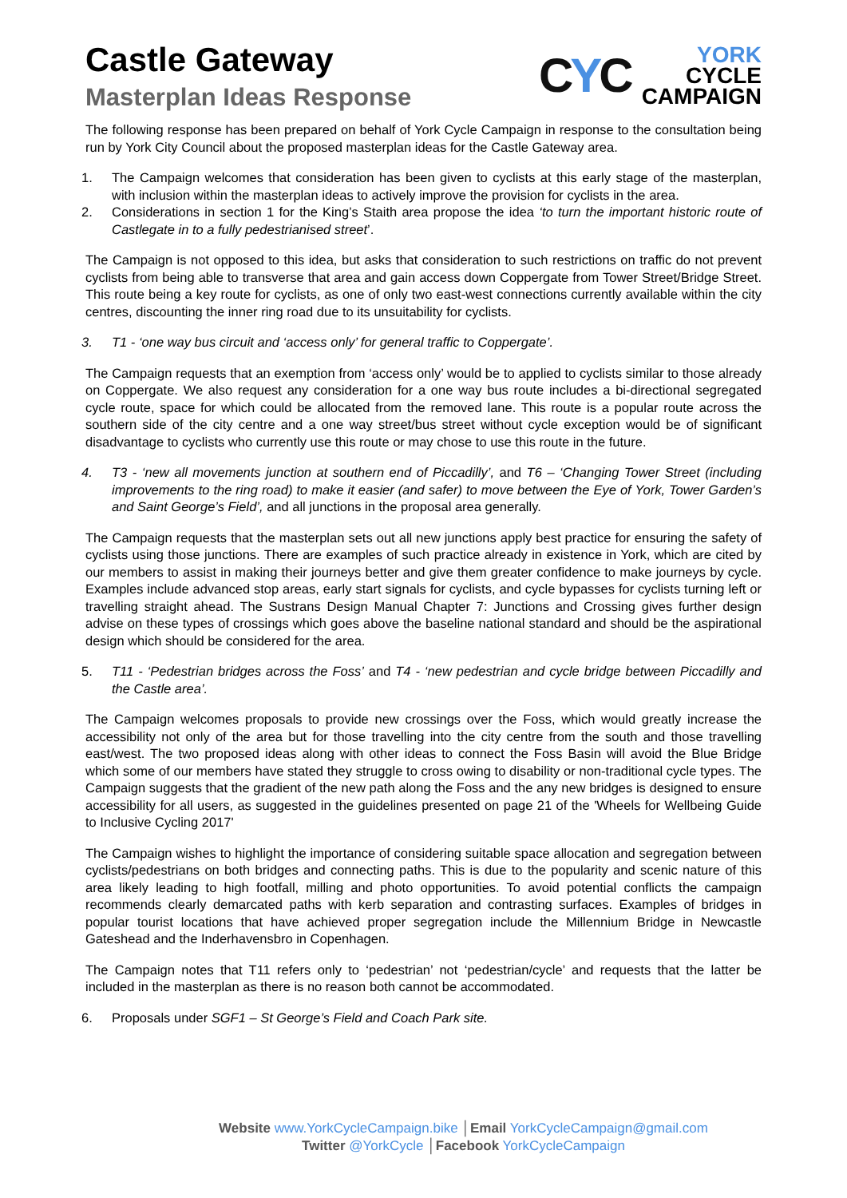Castle Gateway
Masterplan Ideas Response
CYC
YORK
CYCLE
CAMPAIGN
The following response has been prepared on behalf of York Cycle Campaign in response to the consultation being run by York City Council about the proposed masterplan ideas for the Castle Gateway area.
1. The Campaign welcomes that consideration has been given to cyclists at this early stage of the masterplan, with inclusion within the masterplan ideas to actively improve the provision for cyclists in the area.
2. Considerations in section 1 for the King’s Staith area propose the idea ‘to turn the important historic route of Castlegate in to a fully pedestrianised street’.
The Campaign is not opposed to this idea, but asks that consideration to such restrictions on traffic do not prevent cyclists from being able to transverse that area and gain access down Coppergate from Tower Street/Bridge Street. This route being a key route for cyclists, as one of only two east-west connections currently available within the city centres, discounting the inner ring road due to its unsuitability for cyclists.
3. T1 - ‘one way bus circuit and ‘access only’ for general traffic to Coppergate’.
The Campaign requests that an exemption from ‘access only’ would be to applied to cyclists similar to those already on Coppergate. We also request any consideration for a one way bus route includes a bi-directional segregated cycle route, space for which could be allocated from the removed lane. This route is a popular route across the southern side of the city centre and a one way street/bus street without cycle exception would be of significant disadvantage to cyclists who currently use this route or may chose to use this route in the future.
4. T3 - ‘new all movements junction at southern end of Piccadilly’, and T6 – ‘Changing Tower Street (including improvements to the ring road) to make it easier (and safer) to move between the Eye of York, Tower Garden’s and Saint George’s Field’, and all junctions in the proposal area generally.
The Campaign requests that the masterplan sets out all new junctions apply best practice for ensuring the safety of cyclists using those junctions. There are examples of such practice already in existence in York, which are cited by our members to assist in making their journeys better and give them greater confidence to make journeys by cycle. Examples include advanced stop areas, early start signals for cyclists, and cycle bypasses for cyclists turning left or travelling straight ahead. The Sustrans Design Manual Chapter 7: Junctions and Crossing gives further design advise on these types of crossings which goes above the baseline national standard and should be the aspirational design which should be considered for the area.
5. T11 - ‘Pedestrian bridges across the Foss’ and T4 - ‘new pedestrian and cycle bridge between Piccadilly and the Castle area’.
The Campaign welcomes proposals to provide new crossings over the Foss, which would greatly increase the accessibility not only of the area but for those travelling into the city centre from the south and those travelling east/west. The two proposed ideas along with other ideas to connect the Foss Basin will avoid the Blue Bridge which some of our members have stated they struggle to cross owing to disability or non-traditional cycle types. The Campaign suggests that the gradient of the new path along the Foss and the any new bridges is designed to ensure accessibility for all users, as suggested in the guidelines presented on page 21 of the 'Wheels for Wellbeing Guide to Inclusive Cycling 2017'
The Campaign wishes to highlight the importance of considering suitable space allocation and segregation between cyclists/pedestrians on both bridges and connecting paths. This is due to the popularity and scenic nature of this area likely leading to high footfall, milling and photo opportunities. To avoid potential conflicts the campaign recommends clearly demarcated paths with kerb separation and contrasting surfaces. Examples of bridges in popular tourist locations that have achieved proper segregation include the Millennium Bridge in Newcastle Gateshead and the Inderhavensbro in Copenhagen.
The Campaign notes that T11 refers only to ‘pedestrian’ not ‘pedestrian/cycle’ and requests that the latter be included in the masterplan as there is no reason both cannot be accommodated.
6. Proposals under SGF1 – St George’s Field and Coach Park site.
Website www.YorkCycleCampaign.bike │Email YorkCycleCampaign@gmail.com
Twitter @YorkCycle │Facebook YorkCycleCampaign